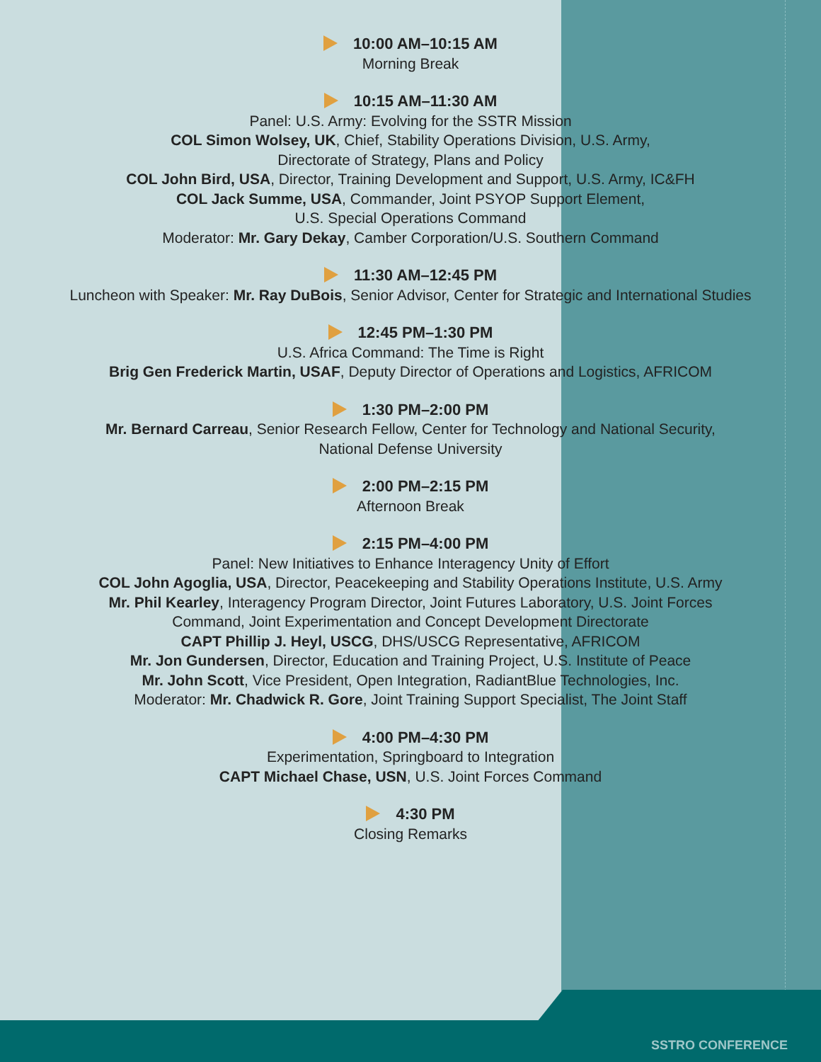10:00 AM–10:15 AM
Morning Break
10:15 AM–11:30 AM
Panel: U.S. Army: Evolving for the SSTR Mission
COL Simon Wolsey, UK, Chief, Stability Operations Division, U.S. Army,
Directorate of Strategy, Plans and Policy
COL John Bird, USA, Director, Training Development and Support, U.S. Army, IC&FH
COL Jack Summe, USA, Commander, Joint PSYOP Support Element,
U.S. Special Operations Command
Moderator: Mr. Gary Dekay, Camber Corporation/U.S. Southern Command
11:30 AM–12:45 PM
Luncheon with Speaker: Mr. Ray DuBois, Senior Advisor, Center for Strategic and International Studies
12:45 PM–1:30 PM
U.S. Africa Command: The Time is Right
Brig Gen Frederick Martin, USAF, Deputy Director of Operations and Logistics, AFRICOM
1:30 PM–2:00 PM
Mr. Bernard Carreau, Senior Research Fellow, Center for Technology and National Security,
National Defense University
2:00 PM–2:15 PM
Afternoon Break
2:15 PM–4:00 PM
Panel: New Initiatives to Enhance Interagency Unity of Effort
COL John Agoglia, USA, Director, Peacekeeping and Stability Operations Institute, U.S. Army
Mr. Phil Kearley, Interagency Program Director, Joint Futures Laboratory, U.S. Joint Forces
Command, Joint Experimentation and Concept Development Directorate
CAPT Phillip J. Heyl, USCG, DHS/USCG Representative, AFRICOM
Mr. Jon Gundersen, Director, Education and Training Project, U.S. Institute of Peace
Mr. John Scott, Vice President, Open Integration, RadiantBlue Technologies, Inc.
Moderator: Mr. Chadwick R. Gore, Joint Training Support Specialist, The Joint Staff
4:00 PM–4:30 PM
Experimentation, Springboard to Integration
CAPT Michael Chase, USN, U.S. Joint Forces Command
4:30 PM
Closing Remarks
SSTRO CONFERENCE